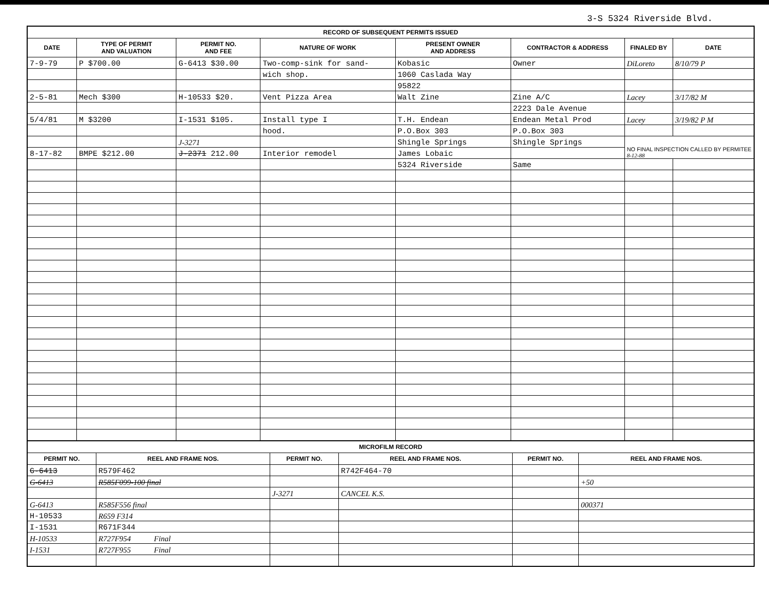3-S 5324 Riverside Blvd.
| RECORD OF SUBSEQUENT PERMITS ISSUED | | | | | | | |
| --- | --- | --- | --- | --- | --- | --- | --- |
| DATE | TYPE OF PERMIT AND VALUATION | PERMIT NO. AND FEE | NATURE OF WORK | PRESENT OWNER AND ADDRESS | CONTRACTOR & ADDRESS | FINALED BY | DATE |
| 7-9-79 | P $700.00 | G-6413 $30.00 | Two-comp-sink for sand- | Kobasic | Owner | DiLoreto | 8/10/79 P |
| | | | wich shop. | 1060 Caslada Way | | | |
| | | | | 95822 | | | |
| 2-5-81 | Mech $300 | H-10533 $20. | Vent Pizza Area | Walt Zine | Zine A/C | Lacey | 3/17/82 M |
| | | | | | 2223 Dale Avenue | | |
| 5/4/81 | M $3200 | I-1531 $105. | Install type I | T.H. Endean | Endean Metal Prod | Lacey | 3/19/82 P M |
| | | | hood. | P.O.Box 303 | P.O.Box 303 | | |
| | | J-3271 | | Shingle Springs | Shingle Springs | NO FINAL INSPECTION CALLED BY PERMITEE 8-12-88 | |
| 8-17-82 | BMPE $212.00 | J-2371 212.00 | Interior remodel | James Lobaic | | | |
| | | | | 5324 Riverside | Same | | |
| MICROFILM RECORD | | | | | |
| --- | --- | --- | --- | --- | --- |
| PERMIT NO. | REEL AND FRAME NOS. | PERMIT NO. | REEL AND FRAME NOS. | PERMIT NO. | REEL AND FRAME NOS. |
| G-6413 | R579F462 | | R742F464-70 | | |
| G-6413 | R585F099-100 final | | | | +50 |
| | | J-3271 | CANCEL K.S. | | |
| G-6413 | R585F556 final | | | | 000371 |
| H-10533 | R659 F314 | | | | |
| I-1531 | R671F344 | | | | |
| H-10533 | R727F954 Final | | | | |
| I-1531 | R727F955 Final | | | | |